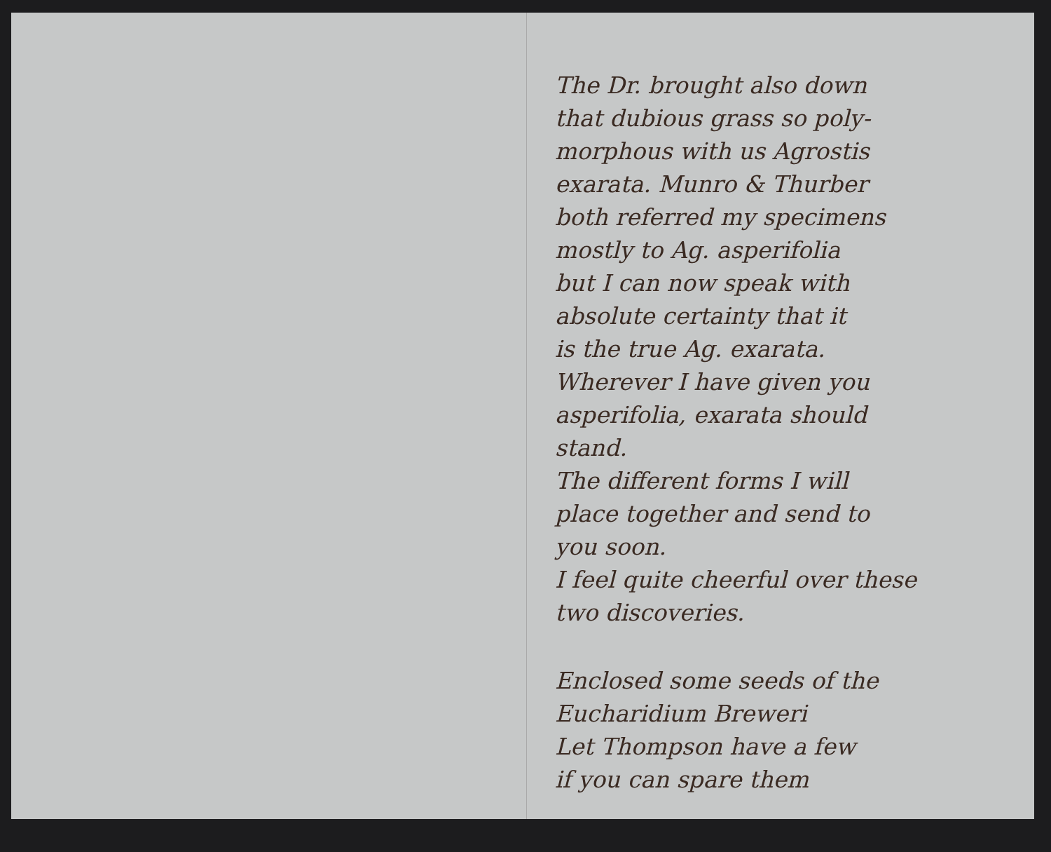The Dr. brought also down
that dubious grass so poly-
morphous with us Agrostis
exarata. Munro & Thurber
both referred my specimens
mostly to Ag. asperifolia
but I can now speak with
absolute certainty that it
is the true Ag. exarata.
Wherever I have given you
asperifolia, exarata should
stand.
The different forms I will
place together and send to
you soon.
I feel quite cheerful over these
two discoveries.
Enclosed some seeds of the
Eucharidium Breweri
Let Thompson have a few
if you can spare them